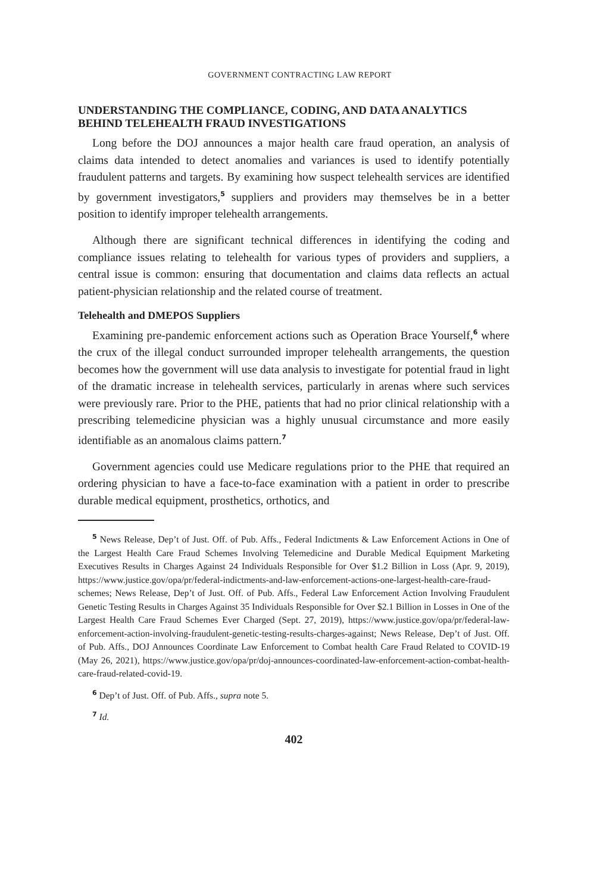GOVERNMENT CONTRACTING LAW REPORT
UNDERSTANDING THE COMPLIANCE, CODING, AND DATA ANALYTICS BEHIND TELEHEALTH FRAUD INVESTIGATIONS
Long before the DOJ announces a major health care fraud operation, an analysis of claims data intended to detect anomalies and variances is used to identify potentially fraudulent patterns and targets. By examining how suspect telehealth services are identified by government investigators,<sup>5</sup> suppliers and providers may themselves be in a better position to identify improper telehealth arrangements.
Although there are significant technical differences in identifying the coding and compliance issues relating to telehealth for various types of providers and suppliers, a central issue is common: ensuring that documentation and claims data reflects an actual patient-physician relationship and the related course of treatment.
Telehealth and DMEPOS Suppliers
Examining pre-pandemic enforcement actions such as Operation Brace Yourself,<sup>6</sup> where the crux of the illegal conduct surrounded improper telehealth arrangements, the question becomes how the government will use data analysis to investigate for potential fraud in light of the dramatic increase in telehealth services, particularly in arenas where such services were previously rare. Prior to the PHE, patients that had no prior clinical relationship with a prescribing telemedicine physician was a highly unusual circumstance and more easily identifiable as an anomalous claims pattern.<sup>7</sup>
Government agencies could use Medicare regulations prior to the PHE that required an ordering physician to have a face-to-face examination with a patient in order to prescribe durable medical equipment, prosthetics, orthotics, and
<sup>5</sup> News Release, Dep’t of Just. Off. of Pub. Affs., Federal Indictments & Law Enforcement Actions in One of the Largest Health Care Fraud Schemes Involving Telemedicine and Durable Medical Equipment Marketing Executives Results in Charges Against 24 Individuals Responsible for Over $1.2 Billion in Loss (Apr. 9, 2019), https://www.justice.gov/opa/pr/federal-indictments-and-law-enforcement-actions-one-largest-health-care-fraud-schemes; News Release, Dep’t of Just. Off. of Pub. Affs., Federal Law Enforcement Action Involving Fraudulent Genetic Testing Results in Charges Against 35 Individuals Responsible for Over $2.1 Billion in Losses in One of the Largest Health Care Fraud Schemes Ever Charged (Sept. 27, 2019), https://www.justice.gov/opa/pr/federal-law-enforcement-action-involving-fraudulent-genetic-testing-results-charges-against; News Release, Dep’t of Just. Off. of Pub. Affs., DOJ Announces Coordinate Law Enforcement to Combat health Care Fraud Related to COVID-19 (May 26, 2021), https://www.justice.gov/opa/pr/doj-announces-coordinated-law-enforcement-action-combat-health-care-fraud-related-covid-19.
<sup>6</sup> Dep’t of Just. Off. of Pub. Affs., supra note 5.
<sup>7</sup> Id.
402